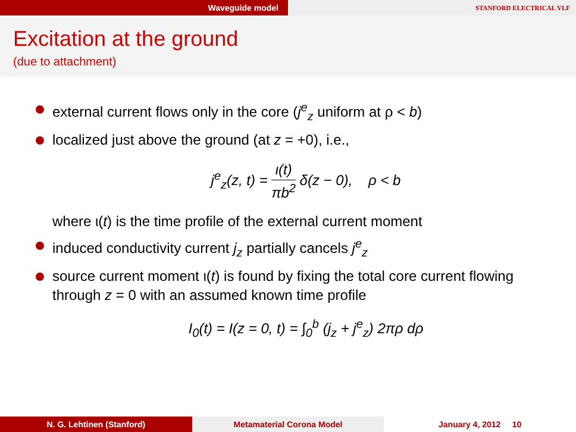Waveguide model
STANFORD ELECTRICAL VLF
Excitation at the ground
(due to attachment)
external current flows only in the core (j<sup>e</sup><sub>z</sub> uniform at ρ < b)
localized just above the ground (at z = +0), i.e.,
j<sup>e</sup><sub>z</sub>(z, t) = ι(t) πb<sup>2</sup> δ(z − 0), ρ < b
where ι(t) is the time profile of the external current moment
induced conductivity current j<sub>z</sub> partially cancels j<sup>e</sup><sub>z</sub>
source current moment ι(t) is found by fixing the total core current flowing through z = 0 with an assumed known time profile
I<sub>0</sub>(t) = I(z = 0, t) = ∫<sub>0</sub><sup>b</sup> (j<sub>z</sub> + j<sup>e</sup><sub>z</sub>) 2πρ dρ
N. G. Lehtinen (Stanford) Metamaterial Corona Model January 4, 2012 10